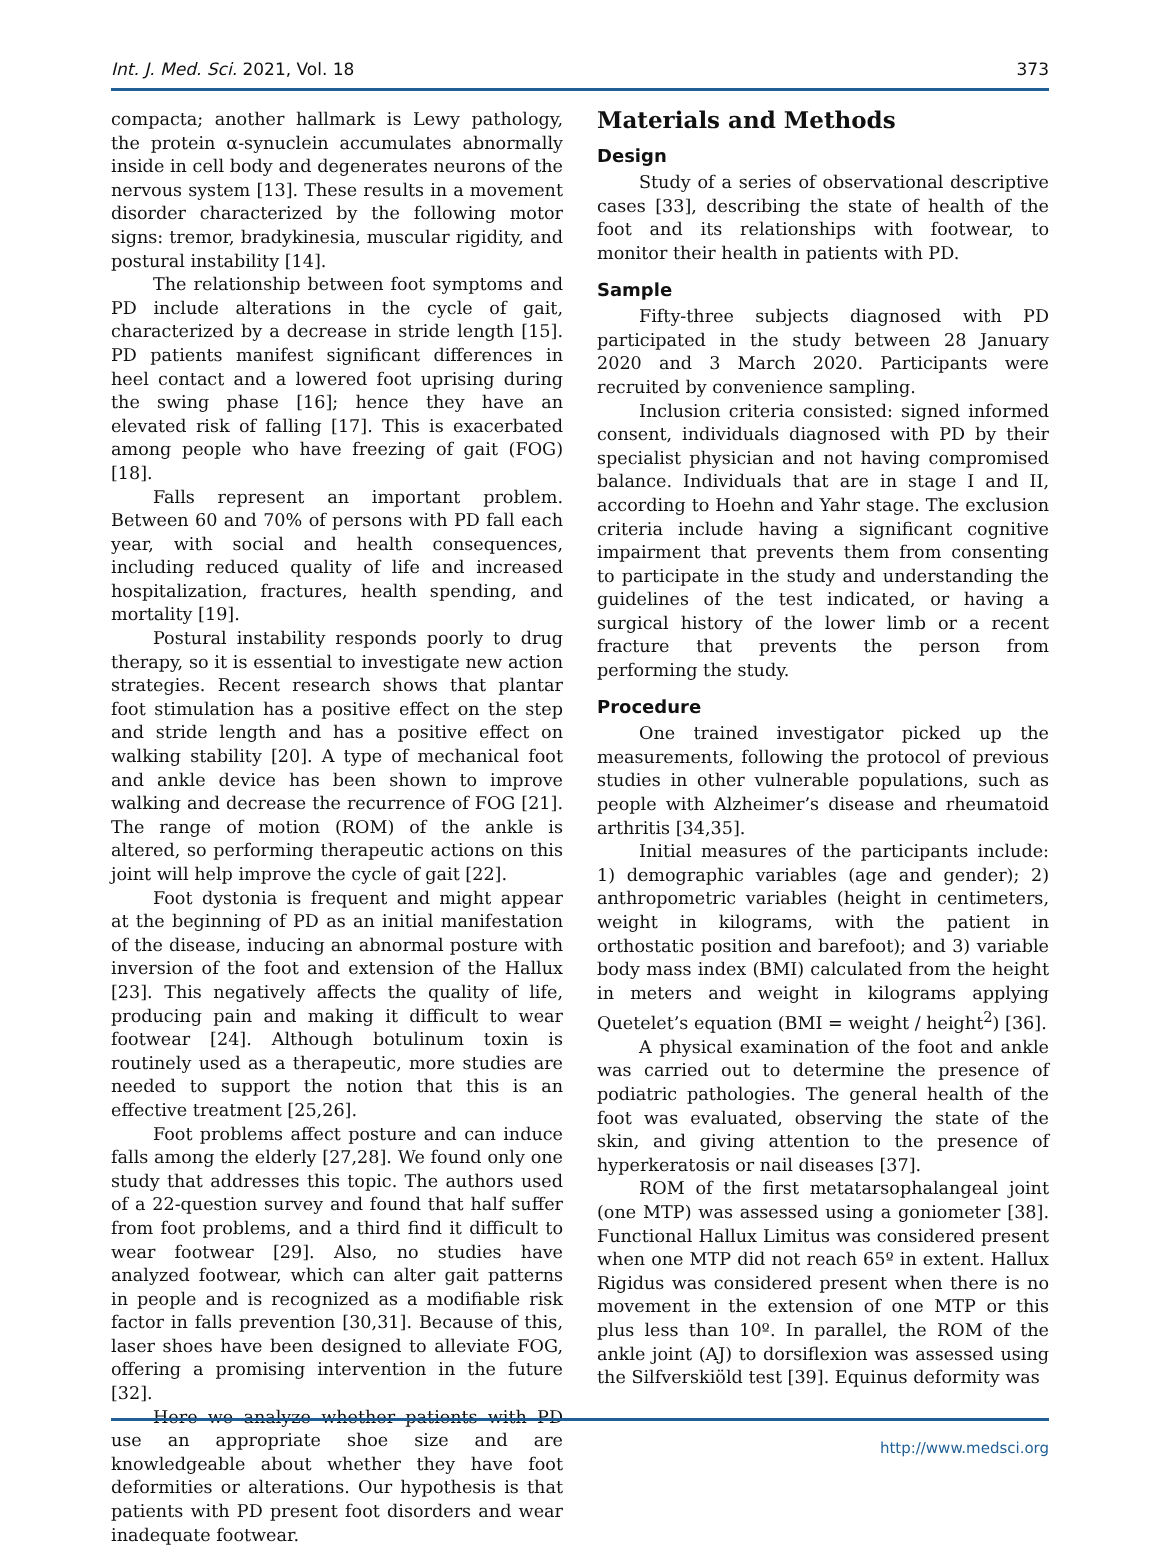Int. J. Med. Sci. 2021, Vol. 18 373
compacta; another hallmark is Lewy pathology, the protein α-synuclein accumulates abnormally inside in cell body and degenerates neurons of the nervous system [13]. These results in a movement disorder characterized by the following motor signs: tremor, bradykinesia, muscular rigidity, and postural instability [14].
The relationship between foot symptoms and PD include alterations in the cycle of gait, characterized by a decrease in stride length [15]. PD patients manifest significant differences in heel contact and a lowered foot uprising during the swing phase [16]; hence they have an elevated risk of falling [17]. This is exacerbated among people who have freezing of gait (FOG) [18].
Falls represent an important problem. Between 60 and 70% of persons with PD fall each year, with social and health consequences, including reduced quality of life and increased hospitalization, fractures, health spending, and mortality [19].
Postural instability responds poorly to drug therapy, so it is essential to investigate new action strategies. Recent research shows that plantar foot stimulation has a positive effect on the step and stride length and has a positive effect on walking stability [20]. A type of mechanical foot and ankle device has been shown to improve walking and decrease the recurrence of FOG [21]. The range of motion (ROM) of the ankle is altered, so performing therapeutic actions on this joint will help improve the cycle of gait [22].
Foot dystonia is frequent and might appear at the beginning of PD as an initial manifestation of the disease, inducing an abnormal posture with inversion of the foot and extension of the Hallux [23]. This negatively affects the quality of life, producing pain and making it difficult to wear footwear [24]. Although botulinum toxin is routinely used as a therapeutic, more studies are needed to support the notion that this is an effective treatment [25,26].
Foot problems affect posture and can induce falls among the elderly [27,28]. We found only one study that addresses this topic. The authors used of a 22-question survey and found that half suffer from foot problems, and a third find it difficult to wear footwear [29]. Also, no studies have analyzed footwear, which can alter gait patterns in people and is recognized as a modifiable risk factor in falls prevention [30,31]. Because of this, laser shoes have been designed to alleviate FOG, offering a promising intervention in the future [32].
Here we analyze whether patients with PD use an appropriate shoe size and are knowledgeable about whether they have foot deformities or alterations. Our hypothesis is that patients with PD present foot disorders and wear inadequate footwear.
Materials and Methods
Design
Study of a series of observational descriptive cases [33], describing the state of health of the foot and its relationships with footwear, to monitor their health in patients with PD.
Sample
Fifty-three subjects diagnosed with PD participated in the study between 28 January 2020 and 3 March 2020. Participants were recruited by convenience sampling.
Inclusion criteria consisted: signed informed consent, individuals diagnosed with PD by their specialist physician and not having compromised balance. Individuals that are in stage I and II, according to Hoehn and Yahr stage. The exclusion criteria include having a significant cognitive impairment that prevents them from consenting to participate in the study and understanding the guidelines of the test indicated, or having a surgical history of the lower limb or a recent fracture that prevents the person from performing the study.
Procedure
One trained investigator picked up the measurements, following the protocol of previous studies in other vulnerable populations, such as people with Alzheimer’s disease and rheumatoid arthritis [34,35].
Initial measures of the participants include: 1) demographic variables (age and gender); 2) anthropometric variables (height in centimeters, weight in kilograms, with the patient in orthostatic position and barefoot); and 3) variable body mass index (BMI) calculated from the height in meters and weight in kilograms applying Quetelet’s equation (BMI = weight / height<sup>2</sup>) [36].
A physical examination of the foot and ankle was carried out to determine the presence of podiatric pathologies. The general health of the foot was evaluated, observing the state of the skin, and giving attention to the presence of hyperkeratosis or nail diseases [37].
ROM of the first metatarsophalangeal joint (one MTP) was assessed using a goniometer [38]. Functional Hallux Limitus was considered present when one MTP did not reach 65º in extent. Hallux Rigidus was considered present when there is no movement in the extension of one MTP or this plus less than 10º. In parallel, the ROM of the ankle joint (AJ) to dorsiflexion was assessed using the Silfverskiöld test [39]. Equinus deformity was
http://www.medsci.org